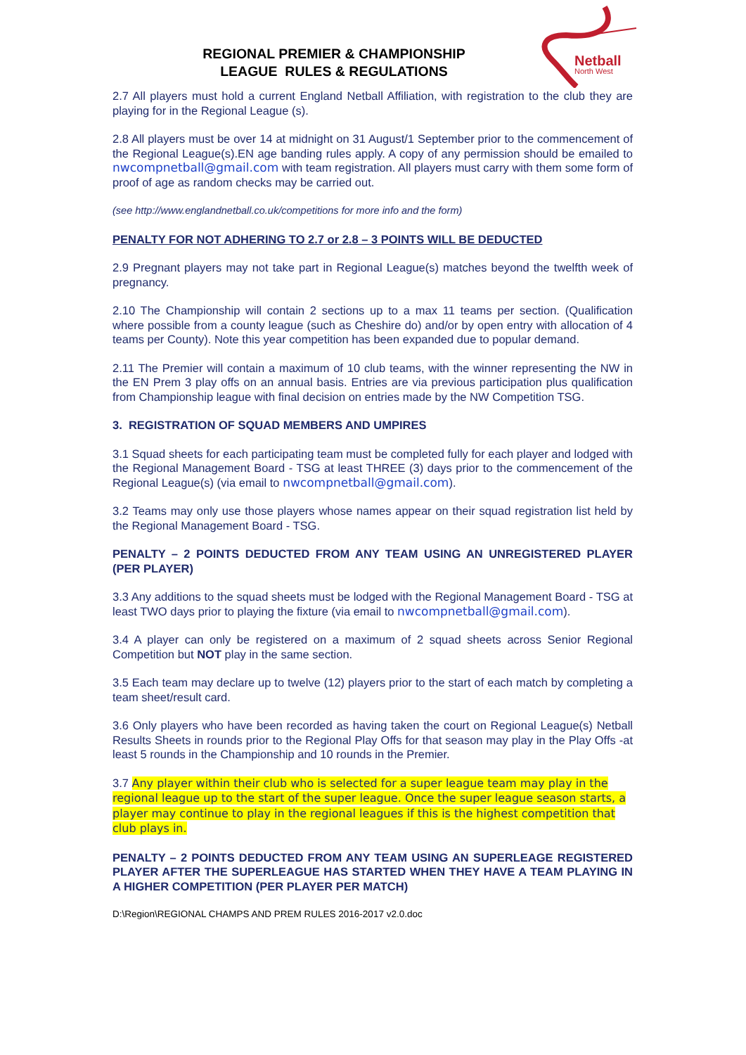Netball
North West
REGIONAL PREMIER & CHAMPIONSHIP
LEAGUE RULES & REGULATIONS
2.7 All players must hold a current England Netball Affiliation, with registration to the club they are playing for in the Regional League (s).
2.8 All players must be over 14 at midnight on 31 August/1 September prior to the commencement of the Regional League(s).EN age banding rules apply. A copy of any permission should be emailed to nwcompnetball@gmail.com with team registration. All players must carry with them some form of proof of age as random checks may be carried out.
(see http://www.englandnetball.co.uk/competitions for more info and the form)
PENALTY FOR NOT ADHERING TO 2.7 or 2.8 – 3 POINTS WILL BE DEDUCTED
2.9 Pregnant players may not take part in Regional League(s) matches beyond the twelfth week of pregnancy.
2.10 The Championship will contain 2 sections up to a max 11 teams per section. (Qualification where possible from a county league (such as Cheshire do) and/or by open entry with allocation of 4 teams per County). Note this year competition has been expanded due to popular demand.
2.11 The Premier will contain a maximum of 10 club teams, with the winner representing the NW in the EN Prem 3 play offs on an annual basis. Entries are via previous participation plus qualification from Championship league with final decision on entries made by the NW Competition TSG.
3. REGISTRATION OF SQUAD MEMBERS AND UMPIRES
3.1 Squad sheets for each participating team must be completed fully for each player and lodged with the Regional Management Board - TSG at least THREE (3) days prior to the commencement of the Regional League(s) (via email to nwcompnetball@gmail.com).
3.2 Teams may only use those players whose names appear on their squad registration list held by the Regional Management Board - TSG.
PENALTY – 2 POINTS DEDUCTED FROM ANY TEAM USING AN UNREGISTERED PLAYER (PER PLAYER)
3.3 Any additions to the squad sheets must be lodged with the Regional Management Board - TSG at least TWO days prior to playing the fixture (via email to nwcompnetball@gmail.com).
3.4 A player can only be registered on a maximum of 2 squad sheets across Senior Regional Competition but NOT play in the same section.
3.5 Each team may declare up to twelve (12) players prior to the start of each match by completing a team sheet/result card.
3.6 Only players who have been recorded as having taken the court on Regional League(s) Netball Results Sheets in rounds prior to the Regional Play Offs for that season may play in the Play Offs -at least 5 rounds in the Championship and 10 rounds in the Premier.
3.7 Any player within their club who is selected for a super league team may play in the regional league up to the start of the super league. Once the super league season starts, a player may continue to play in the regional leagues if this is the highest competition that club plays in.
PENALTY – 2 POINTS DEDUCTED FROM ANY TEAM USING AN SUPERLEAGE REGISTERED PLAYER AFTER THE SUPERLEAGUE HAS STARTED WHEN THEY HAVE A TEAM PLAYING IN A HIGHER COMPETITION (PER PLAYER PER MATCH)
D:\Region\REGIONAL CHAMPS AND PREM RULES 2016-2017 v2.0.doc